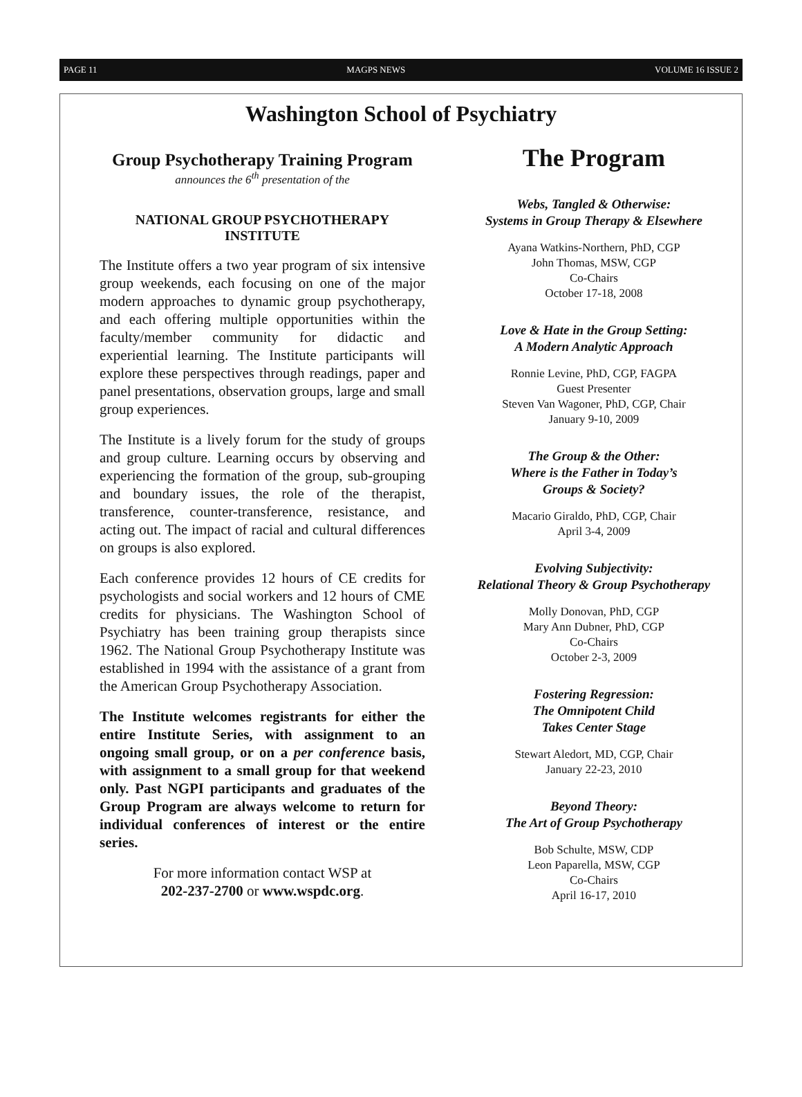PAGE 11 MAGPS NEWS VOLUME 16 ISSUE 2
Washington School of Psychiatry
Group Psychotherapy Training Program
announces the 6<sup>th</sup> presentation of the
NATIONAL GROUP PSYCHOTHERAPY INSTITUTE
The Institute offers a two year program of six intensive group weekends, each focusing on one of the major modern approaches to dynamic group psychotherapy, and each offering multiple opportunities within the faculty/member community for didactic and experiential learning. The Institute participants will explore these perspectives through readings, paper and panel presentations, observation groups, large and small group experiences.
The Institute is a lively forum for the study of groups and group culture. Learning occurs by observing and experiencing the formation of the group, sub-grouping and boundary issues, the role of the therapist, transference, counter-transference, resistance, and acting out. The impact of racial and cultural differences on groups is also explored.
Each conference provides 12 hours of CE credits for psychologists and social workers and 12 hours of CME credits for physicians. The Washington School of Psychiatry has been training group therapists since 1962. The National Group Psychotherapy Institute was established in 1994 with the assistance of a grant from the American Group Psychotherapy Association.
The Institute welcomes registrants for either the entire Institute Series, with assignment to an ongoing small group, or on a per conference basis, with assignment to a small group for that weekend only. Past NGPI participants and graduates of the Group Program are always welcome to return for individual conferences of interest or the entire series.
For more information contact WSP at
202-237-2700 or www.wspdc.org.
The Program
Webs, Tangled & Otherwise:
Systems in Group Therapy & Elsewhere
Ayana Watkins-Northern, PhD, CGP
John Thomas, MSW, CGP
Co-Chairs
October 17-18, 2008
Love & Hate in the Group Setting:
A Modern Analytic Approach
Ronnie Levine, PhD, CGP, FAGPA
Guest Presenter
Steven Van Wagoner, PhD, CGP, Chair
January 9-10, 2009
The Group & the Other:
Where is the Father in Today’s
Groups & Society?
Macario Giraldo, PhD, CGP, Chair
April 3-4, 2009
Evolving Subjectivity:
Relational Theory & Group Psychotherapy
Molly Donovan, PhD, CGP
Mary Ann Dubner, PhD, CGP
Co-Chairs
October 2-3, 2009
Fostering Regression:
The Omnipotent Child
Takes Center Stage
Stewart Aledort, MD, CGP, Chair
January 22-23, 2010
Beyond Theory:
The Art of Group Psychotherapy
Bob Schulte, MSW, CDP
Leon Paparella, MSW, CGP
Co-Chairs
April 16-17, 2010